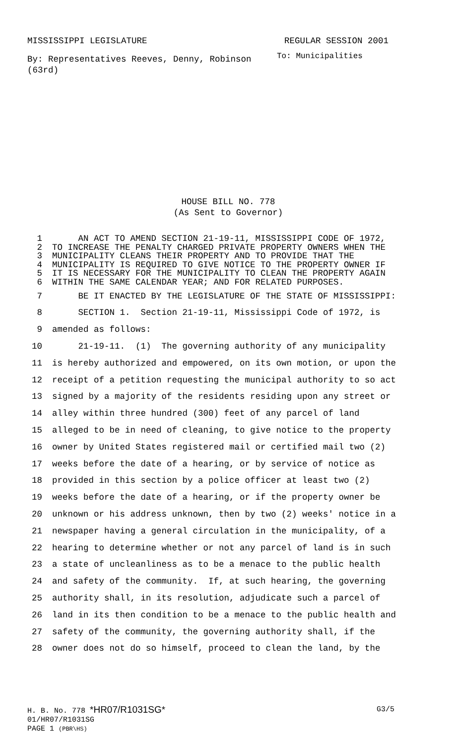MISSISSIPPI LEGISLATURE REGULAR SESSION 2001
By: Representatives Reeves, Denny, Robinson (63rd)
To: Municipalities
HOUSE BILL NO. 778
(As Sent to Governor)
1 AN ACT TO AMEND SECTION 21-19-11, MISSISSIPPI CODE OF 1972,
2 TO INCREASE THE PENALTY CHARGED PRIVATE PROPERTY OWNERS WHEN THE
3 MUNICIPALITY CLEANS THEIR PROPERTY AND TO PROVIDE THAT THE
4 MUNICIPALITY IS REQUIRED TO GIVE NOTICE TO THE PROPERTY OWNER IF
5 IT IS NECESSARY FOR THE MUNICIPALITY TO CLEAN THE PROPERTY AGAIN
6 WITHIN THE SAME CALENDAR YEAR; AND FOR RELATED PURPOSES.
7 BE IT ENACTED BY THE LEGISLATURE OF THE STATE OF MISSISSIPPI:
8 SECTION 1. Section 21-19-11, Mississippi Code of 1972, is
9 amended as follows:
10 21-19-11. (1) The governing authority of any municipality
11 is hereby authorized and empowered, on its own motion, or upon the
12 receipt of a petition requesting the municipal authority to so act
13 signed by a majority of the residents residing upon any street or
14 alley within three hundred (300) feet of any parcel of land
15 alleged to be in need of cleaning, to give notice to the property
16 owner by United States registered mail or certified mail two (2)
17 weeks before the date of a hearing, or by service of notice as
18 provided in this section by a police officer at least two (2)
19 weeks before the date of a hearing, or if the property owner be
20 unknown or his address unknown, then by two (2) weeks' notice in a
21 newspaper having a general circulation in the municipality, of a
22 hearing to determine whether or not any parcel of land is in such
23 a state of uncleanliness as to be a menace to the public health
24 and safety of the community. If, at such hearing, the governing
25 authority shall, in its resolution, adjudicate such a parcel of
26 land in its then condition to be a menace to the public health and
27 safety of the community, the governing authority shall, if the
28 owner does not do so himself, proceed to clean the land, by the
H. B. No. 778 *HR07/R1031SG* G3/5
01/HR07/R1031SG
PAGE 1 (PBR\HS)